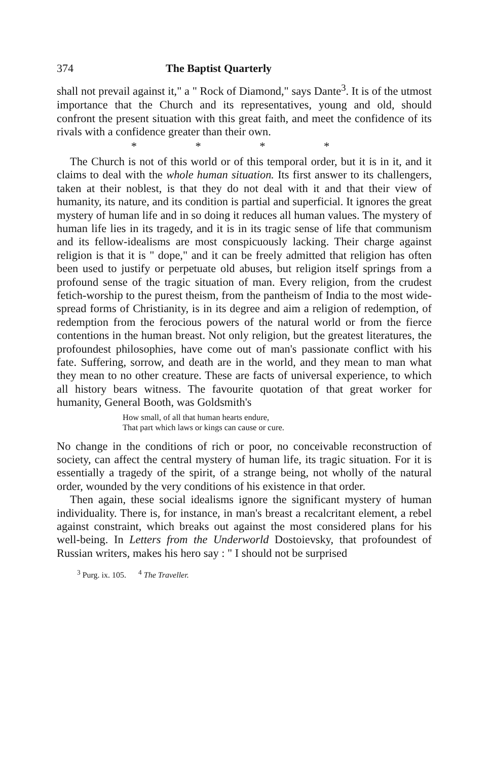374 The Baptist Quarterly
shall not prevail against it," a " Rock of Diamond," says Dante<sup>3</sup>. It is of the utmost importance that the Church and its represent­atives, young and old, should confront the present situation with this great faith, and meet the confidence of its rivals with a confidence greater than their own.
* * * *
The Church is not of this world or of this temporal order, but it is in it, and it claims to deal with the whole human situation. Its first answer to its challengers, taken at their noblest, is that they do not deal with it and that their view of humanity, its nature, and its condition is partial and superficial. It ignores the great mystery of human life and in so doing it reduces all human values. The mystery of human life lies in its tragedy, and it is in its tragic sense of life that communism and its fellow-idealisms are most conspicuously lacking. Their charge against religion is that it is " dope," and it can be freely admitted that religion has often been used to justify or perpetuate old abuses, but religion itself springs from a profound sense of the tragic situation of man. Every religion, from the crudest fetich-worship to the purest theism, from the pantheism of India to the most wide-spread forms of Christianity, is in its degree and aim a religion of redemption, of redemption from the ferocious powers of the natural world or from the fierce contentions in the human breast. Not only religion, but the greatest literatures, the profoundest philosophies, have come out of man's passionate conflict with his fate. Suffering, sorrow, and death are in the world, and they mean to man what they mean to no other creature. These are facts of universal experience, to which all history bears witness. The favourite quotation of that great worker for humanity, General Booth, was Goldsmith's
How small, of all that human hearts endure,
That part which laws or kings can cause or cure.
No change in the conditions of rich or poor, no conceivable reconstruction of society, can affect the central mystery of human life, its tragic situation. For it is essentially a tragedy of the spirit, of a strange being, not wholly of the natural order, wounded by the very conditions of his existence in that order.
Then again, these social idealisms ignore the significant mystery of human individuality. There is, for instance, in man's breast a recalcritant element, a rebel against constraint, which breaks out against the most considered plans for his well-being. In Letters from the Underworld Dostoievsky, that profoundest of Russian writers, makes his hero say : " I should not be surprised
<sup>3</sup> Purg. ix. 105. <sup>4</sup> The Traveller.